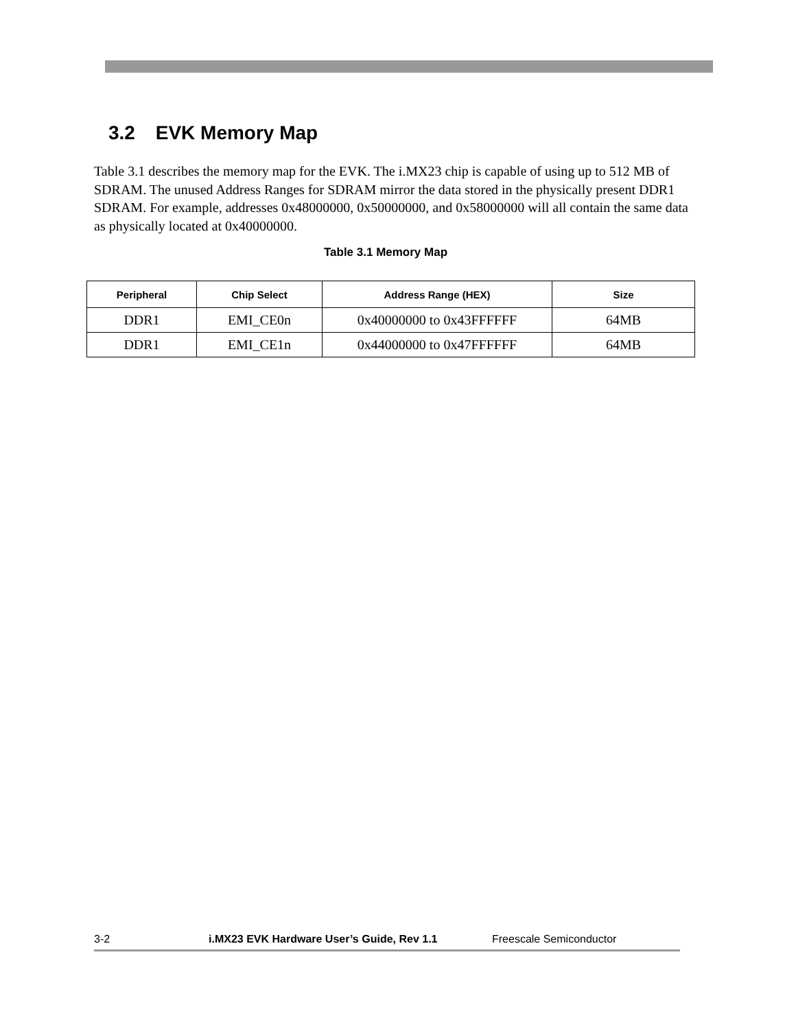3.2 EVK Memory Map
Table 3.1 describes the memory map for the EVK. The i.MX23 chip is capable of using up to 512 MB of SDRAM. The unused Address Ranges for SDRAM mirror the data stored in the physically present DDR1 SDRAM. For example, addresses 0x48000000, 0x50000000, and 0x58000000 will all contain the same data as physically located at 0x40000000.
Table 3.1 Memory Map
| Peripheral | Chip Select | Address Range (HEX) | Size |
| --- | --- | --- | --- |
| DDR1 | EMI_CE0n | 0x40000000 to 0x43FFFFFF | 64MB |
| DDR1 | EMI_CE1n | 0x44000000 to 0x47FFFFFF | 64MB |
3-2 i.MX23 EVK Hardware User’s Guide, Rev 1.1 Freescale Semiconductor